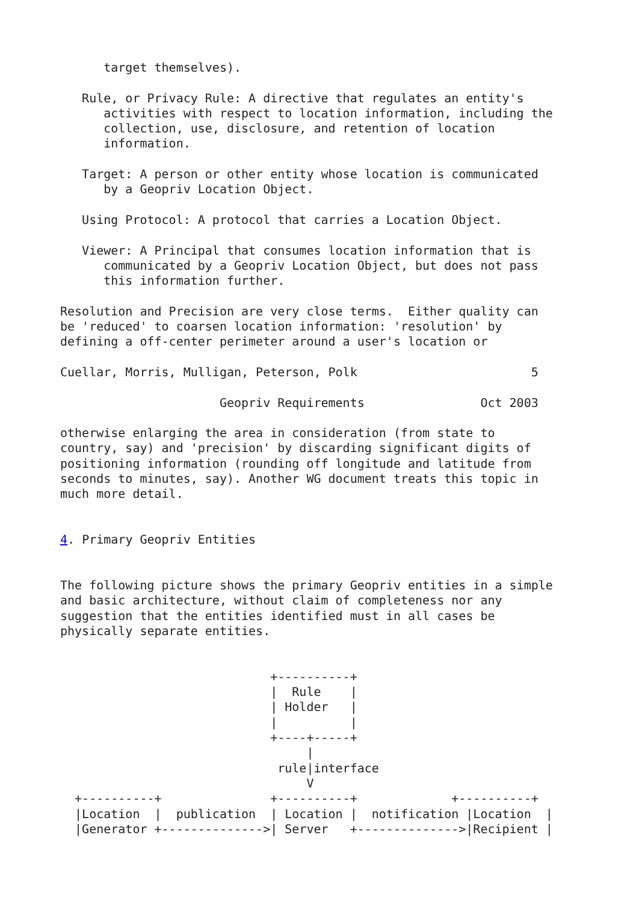target themselves).

   Rule, or Privacy Rule: A directive that regulates an entity's
      activities with respect to location information, including the
      collection, use, disclosure, and retention of location
      information.

   Target: A person or other entity whose location is communicated
      by a Geopriv Location Object.

   Using Protocol: A protocol that carries a Location Object.

   Viewer: A Principal that consumes location information that is
      communicated by a Geopriv Location Object, but does not pass
      this information further.

Resolution and Precision are very close terms.  Either quality can
be 'reduced' to coarsen location information: 'resolution' by
defining a off-center perimeter around a user's location or

Cuellar, Morris, Mulligan, Peterson, Polk                        5

                      Geopriv Requirements                Oct 2003

otherwise enlarging the area in consideration (from state to
country, say) and 'precision' by discarding significant digits of
positioning information (rounding off longitude and latitude from
seconds to minutes, say). Another WG document treats this topic in
much more detail.


4. Primary Geopriv Entities


The following picture shows the primary Geopriv entities in a simple
and basic architecture, without claim of completeness nor any
suggestion that the entities identified must in all cases be
physically separate entities.


                             +----------+
                             |  Rule    |
                             | Holder   |
                             |          |
                             +----+-----+
                                  |
                              rule|interface
                                  V
  +----------+               +----------+             +----------+
  |Location  |  publication  | Location |  notification |Location  |
  |Generator +-------------->| Server   +-------------->|Recipient |